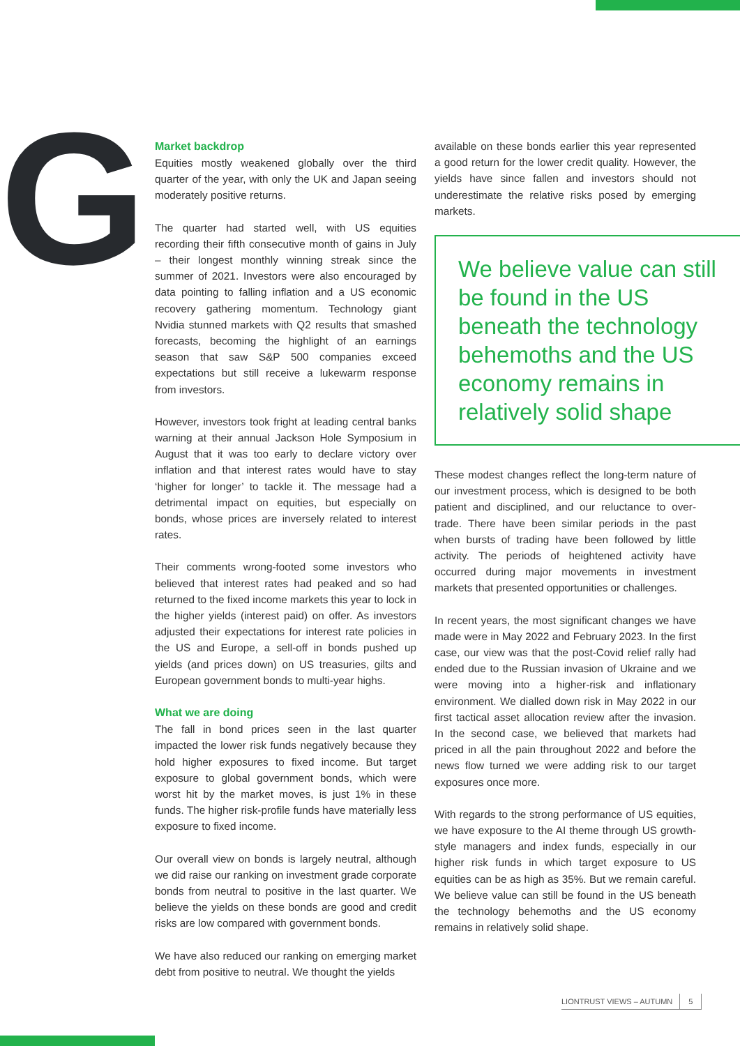G
Market backdrop
Equities mostly weakened globally over the third quarter of the year, with only the UK and Japan seeing moderately positive returns.
The quarter had started well, with US equities recording their fifth consecutive month of gains in July – their longest monthly winning streak since the summer of 2021. Investors were also encouraged by data pointing to falling inflation and a US economic recovery gathering momentum. Technology giant Nvidia stunned markets with Q2 results that smashed forecasts, becoming the highlight of an earnings season that saw S&P 500 companies exceed expectations but still receive a lukewarm response from investors.
However, investors took fright at leading central banks warning at their annual Jackson Hole Symposium in August that it was too early to declare victory over inflation and that interest rates would have to stay ‘higher for longer’ to tackle it. The message had a detrimental impact on equities, but especially on bonds, whose prices are inversely related to interest rates.
Their comments wrong-footed some investors who believed that interest rates had peaked and so had returned to the fixed income markets this year to lock in the higher yields (interest paid) on offer. As investors adjusted their expectations for interest rate policies in the US and Europe, a sell-off in bonds pushed up yields (and prices down) on US treasuries, gilts and European government bonds to multi-year highs.
What we are doing
The fall in bond prices seen in the last quarter impacted the lower risk funds negatively because they hold higher exposures to fixed income. But target exposure to global government bonds, which were worst hit by the market moves, is just 1% in these funds. The higher risk-profile funds have materially less exposure to fixed income.
Our overall view on bonds is largely neutral, although we did raise our ranking on investment grade corporate bonds from neutral to positive in the last quarter. We believe the yields on these bonds are good and credit risks are low compared with government bonds.
We have also reduced our ranking on emerging market debt from positive to neutral. We thought the yields
available on these bonds earlier this year represented a good return for the lower credit quality. However, the yields have since fallen and investors should not underestimate the relative risks posed by emerging markets.
We believe value can still be found in the US beneath the technology behemoths and the US economy remains in relatively solid shape
These modest changes reflect the long-term nature of our investment process, which is designed to be both patient and disciplined, and our reluctance to over-trade. There have been similar periods in the past when bursts of trading have been followed by little activity. The periods of heightened activity have occurred during major movements in investment markets that presented opportunities or challenges.
In recent years, the most significant changes we have made were in May 2022 and February 2023. In the first case, our view was that the post-Covid relief rally had ended due to the Russian invasion of Ukraine and we were moving into a higher-risk and inflationary environment. We dialled down risk in May 2022 in our first tactical asset allocation review after the invasion. In the second case, we believed that markets had priced in all the pain throughout 2022 and before the news flow turned we were adding risk to our target exposures once more.
With regards to the strong performance of US equities, we have exposure to the AI theme through US growth-style managers and index funds, especially in our higher risk funds in which target exposure to US equities can be as high as 35%. But we remain careful. We believe value can still be found in the US beneath the technology behemoths and the US economy remains in relatively solid shape.
LIONTRUST VIEWS – AUTUMN 5